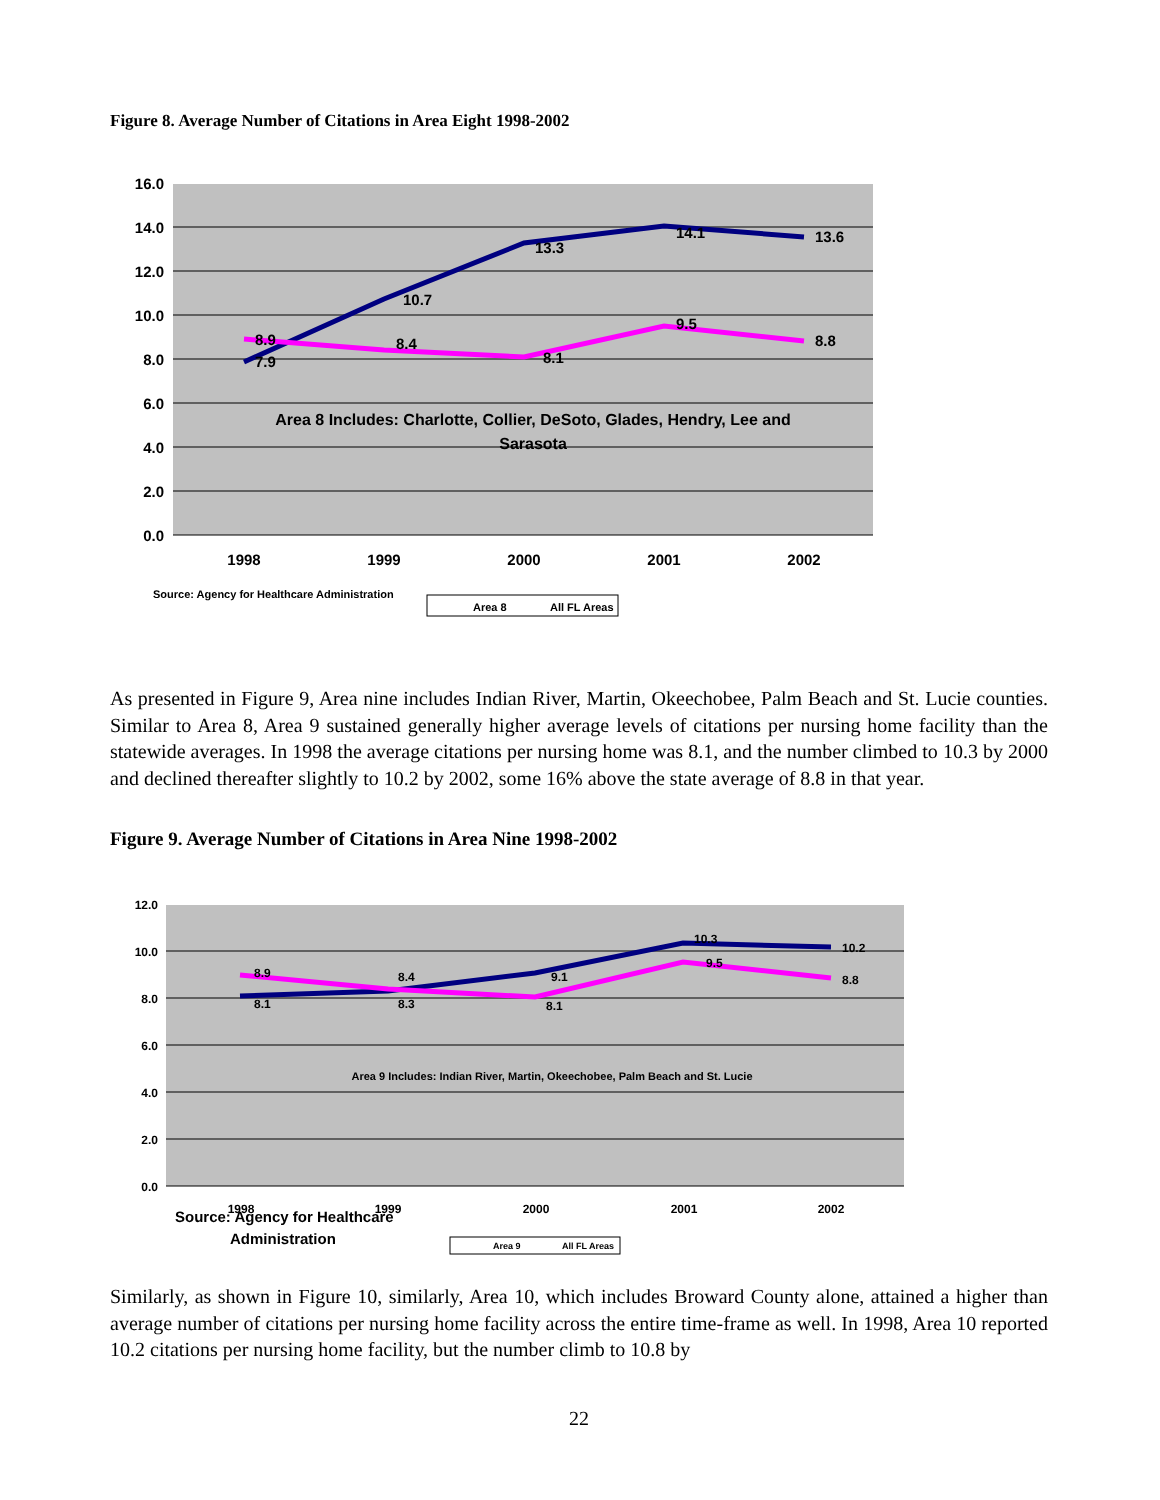Figure 8. Average Number of Citations in Area Eight 1998-2002
16.0
14.0
12.0
10.0
8.0
6.0
4.0
2.0
0.0
1998
1999
2000
2001
2002
7.9
10.7
13.3
14.1
13.6
8.9
8.4
8.1
9.5
8.8
Area 8 Includes: Charlotte, Collier, DeSoto, Glades, Hendry, Lee and
Sarasota
Source: Agency for Healthcare Administration
Area 8
All FL Areas
As presented in Figure 9, Area nine includes Indian River, Martin, Okeechobee, Palm Beach and St. Lucie counties. Similar to Area 8, Area 9 sustained generally higher average levels of citations per nursing home facility than the statewide averages. In 1998 the average citations per nursing home was 8.1, and the number climbed to 10.3 by 2000 and declined thereafter slightly to 10.2 by 2002, some 16% above the state average of 8.8 in that year.
Figure 9. Average Number of Citations in Area Nine 1998-2002
12.0
10.0
8.0
6.0
4.0
2.0
0.0
1998
1999
2000
2001
2002
8.1
8.3
8.1
10.3
10.2
8.9
8.4
9.1
9.5
8.8
Area 9 Includes: Indian River, Martin, Okeechobee, Palm Beach and St. Lucie
Source: Agency for Healthcare
Administration
Area 9
All FL Areas
Similarly, as shown in Figure 10, similarly, Area 10, which includes Broward County alone, attained a higher than average number of citations per nursing home facility across the entire time-frame as well. In 1998, Area 10 reported 10.2 citations per nursing home facility, but the number climb to 10.8 by
22